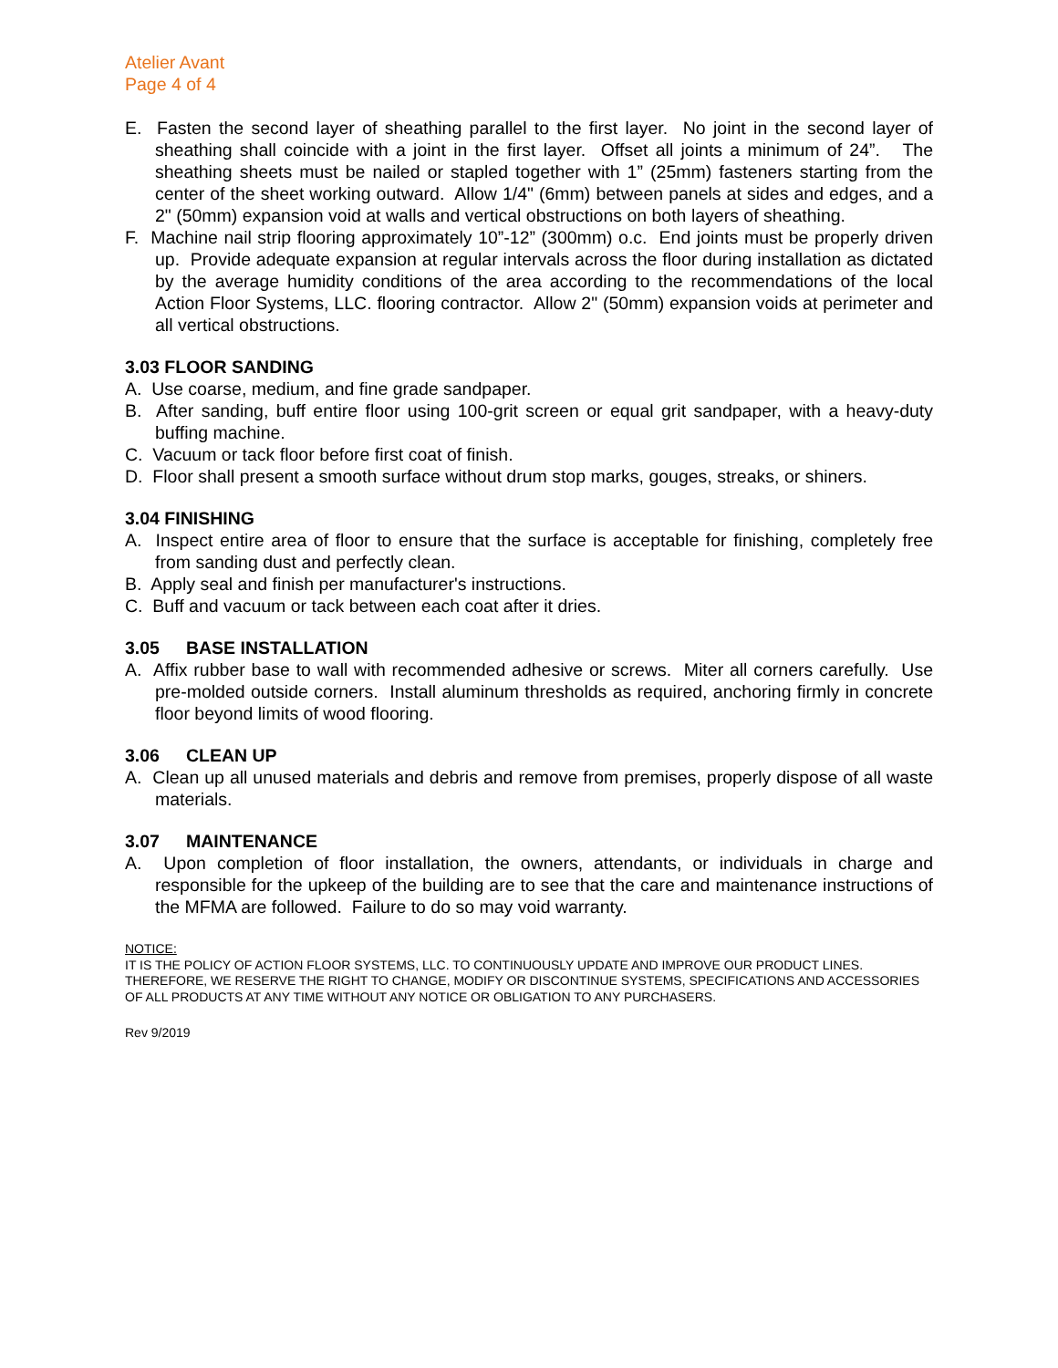Atelier Avant
Page 4 of 4
E. Fasten the second layer of sheathing parallel to the first layer. No joint in the second layer of sheathing shall coincide with a joint in the first layer. Offset all joints a minimum of 24”. The sheathing sheets must be nailed or stapled together with 1” (25mm) fasteners starting from the center of the sheet working outward. Allow 1/4" (6mm) between panels at sides and edges, and a 2" (50mm) expansion void at walls and vertical obstructions on both layers of sheathing.
F. Machine nail strip flooring approximately 10”-12” (300mm) o.c. End joints must be properly driven up. Provide adequate expansion at regular intervals across the floor during installation as dictated by the average humidity conditions of the area according to the recommendations of the local Action Floor Systems, LLC. flooring contractor. Allow 2" (50mm) expansion voids at perimeter and all vertical obstructions.
3.03 FLOOR SANDING
A. Use coarse, medium, and fine grade sandpaper.
B. After sanding, buff entire floor using 100-grit screen or equal grit sandpaper, with a heavy-duty buffing machine.
C. Vacuum or tack floor before first coat of finish.
D. Floor shall present a smooth surface without drum stop marks, gouges, streaks, or shiners.
3.04 FINISHING
A. Inspect entire area of floor to ensure that the surface is acceptable for finishing, completely free from sanding dust and perfectly clean.
B. Apply seal and finish per manufacturer's instructions.
C. Buff and vacuum or tack between each coat after it dries.
3.05 BASE INSTALLATION
A. Affix rubber base to wall with recommended adhesive or screws. Miter all corners carefully. Use pre-molded outside corners. Install aluminum thresholds as required, anchoring firmly in concrete floor beyond limits of wood flooring.
3.06 CLEAN UP
A. Clean up all unused materials and debris and remove from premises, properly dispose of all waste materials.
3.07 MAINTENANCE
A. Upon completion of floor installation, the owners, attendants, or individuals in charge and responsible for the upkeep of the building are to see that the care and maintenance instructions of the MFMA are followed. Failure to do so may void warranty.
NOTICE:
IT IS THE POLICY OF ACTION FLOOR SYSTEMS, LLC. TO CONTINUOUSLY UPDATE AND IMPROVE OUR PRODUCT LINES. THEREFORE, WE RESERVE THE RIGHT TO CHANGE, MODIFY OR DISCONTINUE SYSTEMS, SPECIFICATIONS AND ACCESSORIES OF ALL PRODUCTS AT ANY TIME WITHOUT ANY NOTICE OR OBLIGATION TO ANY PURCHASERS.
Rev 9/2019